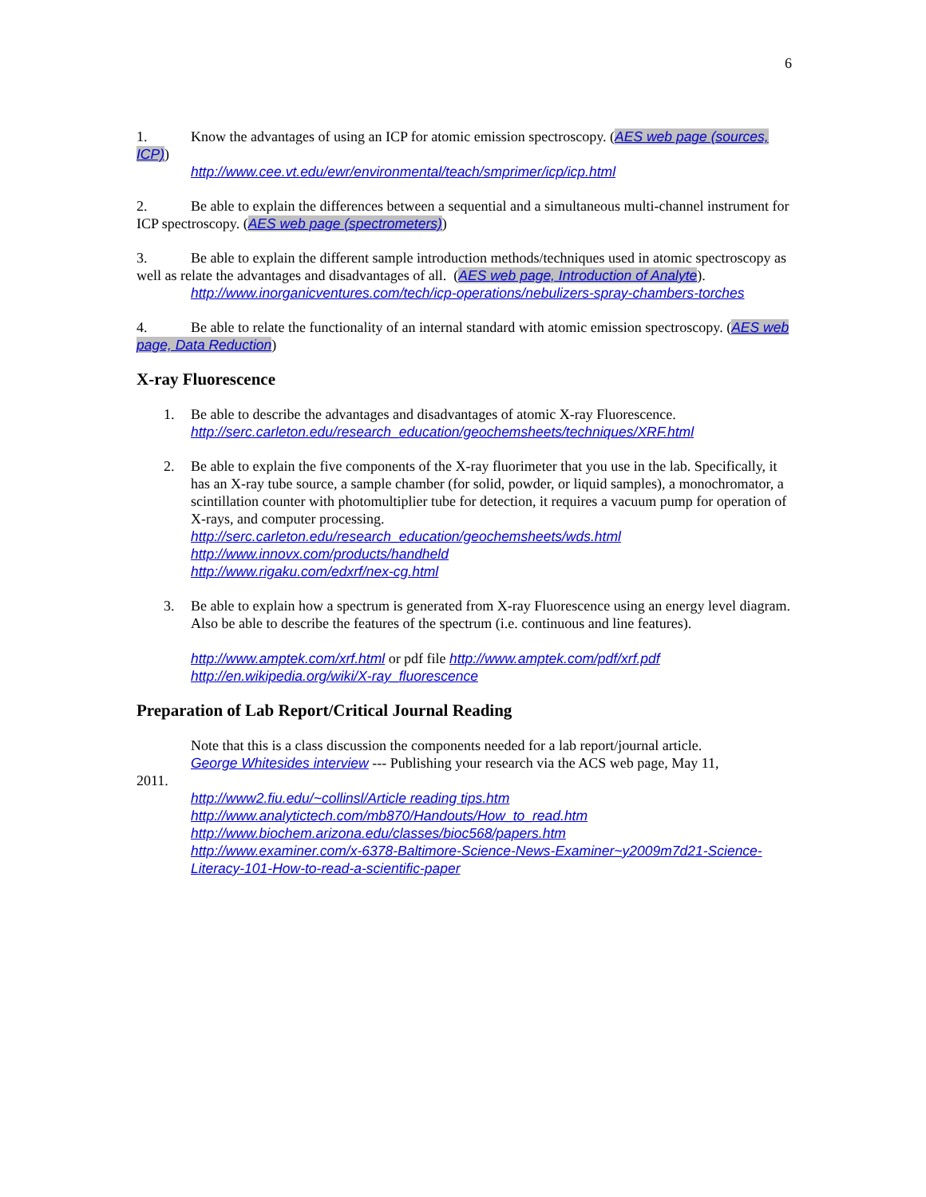6
1. Know the advantages of using an ICP for atomic emission spectroscopy. (AES web page (sources, ICP))
http://www.cee.vt.edu/ewr/environmental/teach/smprimer/icp/icp.html
2. Be able to explain the differences between a sequential and a simultaneous multi-channel instrument for ICP spectroscopy. (AES web page (spectrometers))
3. Be able to explain the different sample introduction methods/techniques used in atomic spectroscopy as well as relate the advantages and disadvantages of all. (AES web page, Introduction of Analyte).
http://www.inorganicventures.com/tech/icp-operations/nebulizers-spray-chambers-torches
4. Be able to relate the functionality of an internal standard with atomic emission spectroscopy. (AES web page, Data Reduction)
X-ray Fluorescence
1. Be able to describe the advantages and disadvantages of atomic X-ray Fluorescence.
http://serc.carleton.edu/research_education/geochemsheets/techniques/XRF.html
2. Be able to explain the five components of the X-ray fluorimeter that you use in the lab. Specifically, it has an X-ray tube source, a sample chamber (for solid, powder, or liquid samples), a monochromator, a scintillation counter with photomultiplier tube for detection, it requires a vacuum pump for operation of X-rays, and computer processing.
http://serc.carleton.edu/research_education/geochemsheets/wds.html
http://www.innovx.com/products/handheld
http://www.rigaku.com/edxrf/nex-cg.html
3. Be able to explain how a spectrum is generated from X-ray Fluorescence using an energy level diagram. Also be able to describe the features of the spectrum (i.e. continuous and line features).
http://www.amptek.com/xrf.html or pdf file http://www.amptek.com/pdf/xrf.pdf
http://en.wikipedia.org/wiki/X-ray_fluorescence
Preparation of Lab Report/Critical Journal Reading
Note that this is a class discussion the components needed for a lab report/journal article.
George Whitesides interview --- Publishing your research via the ACS web page, May 11,
2011.
http://www2.fiu.edu/~collinsl/Article reading tips.htm
http://www.analytictech.com/mb870/Handouts/How_to_read.htm
http://www.biochem.arizona.edu/classes/bioc568/papers.htm
http://www.examiner.com/x-6378-Baltimore-Science-News-Examiner~y2009m7d21-Science-Literacy-101-How-to-read-a-scientific-paper